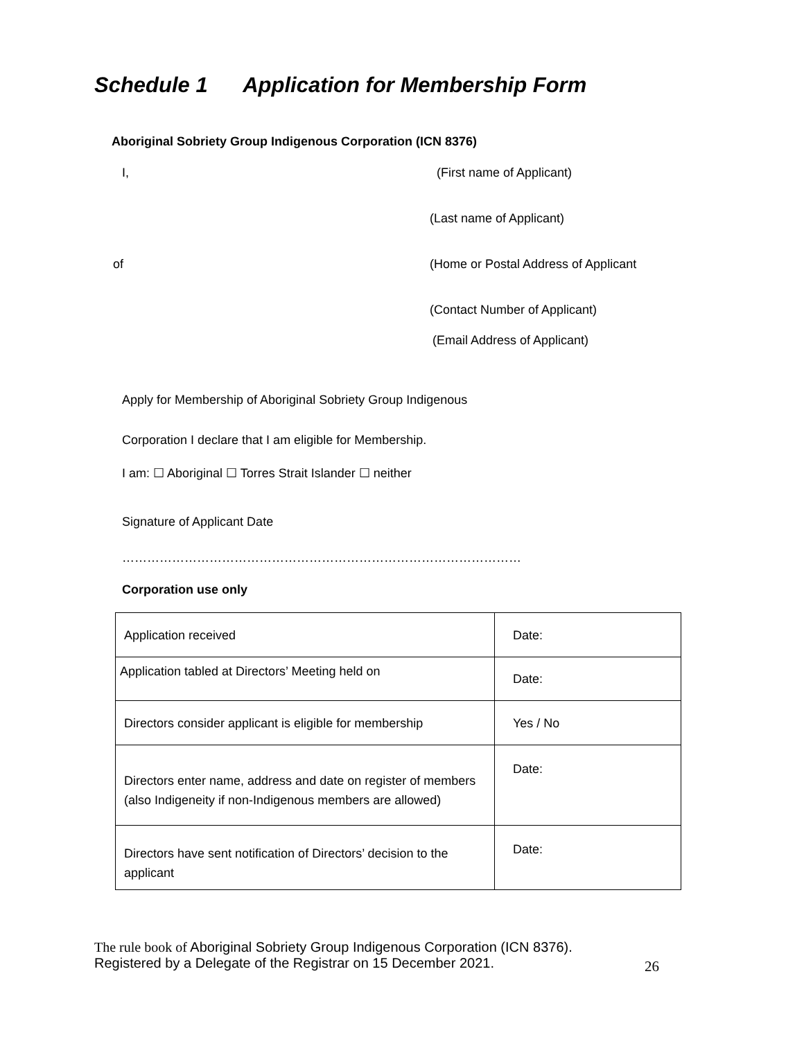Schedule 1 Application for Membership Form
Aboriginal Sobriety Group Indigenous Corporation (ICN 8376)
I, (First name of Applicant)
(Last name of Applicant)
of
(Home or Postal Address of Applicant
(Contact Number of Applicant)
(Email Address of Applicant)
Apply for Membership of Aboriginal Sobriety Group Indigenous
Corporation I declare that I am eligible for Membership.
I am: ☐ Aboriginal ☐ Torres Strait Islander ☐ neither
Signature of Applicant Date
……………………………………………………………………………………
Corporation use only
| Application received | Date: |
| Application tabled at Directors’ Meeting held on | Date: |
| Directors consider applicant is eligible for membership | Yes / No |
| Directors enter name, address and date on register of members (also Indigeneity if non-Indigenous members are allowed) | Date: |
| Directors have sent notification of Directors’ decision to the applicant | Date: |
The rule book of Aboriginal Sobriety Group Indigenous Corporation (ICN 8376).
Registered by a Delegate of the Registrar on 15 December 2021.
26